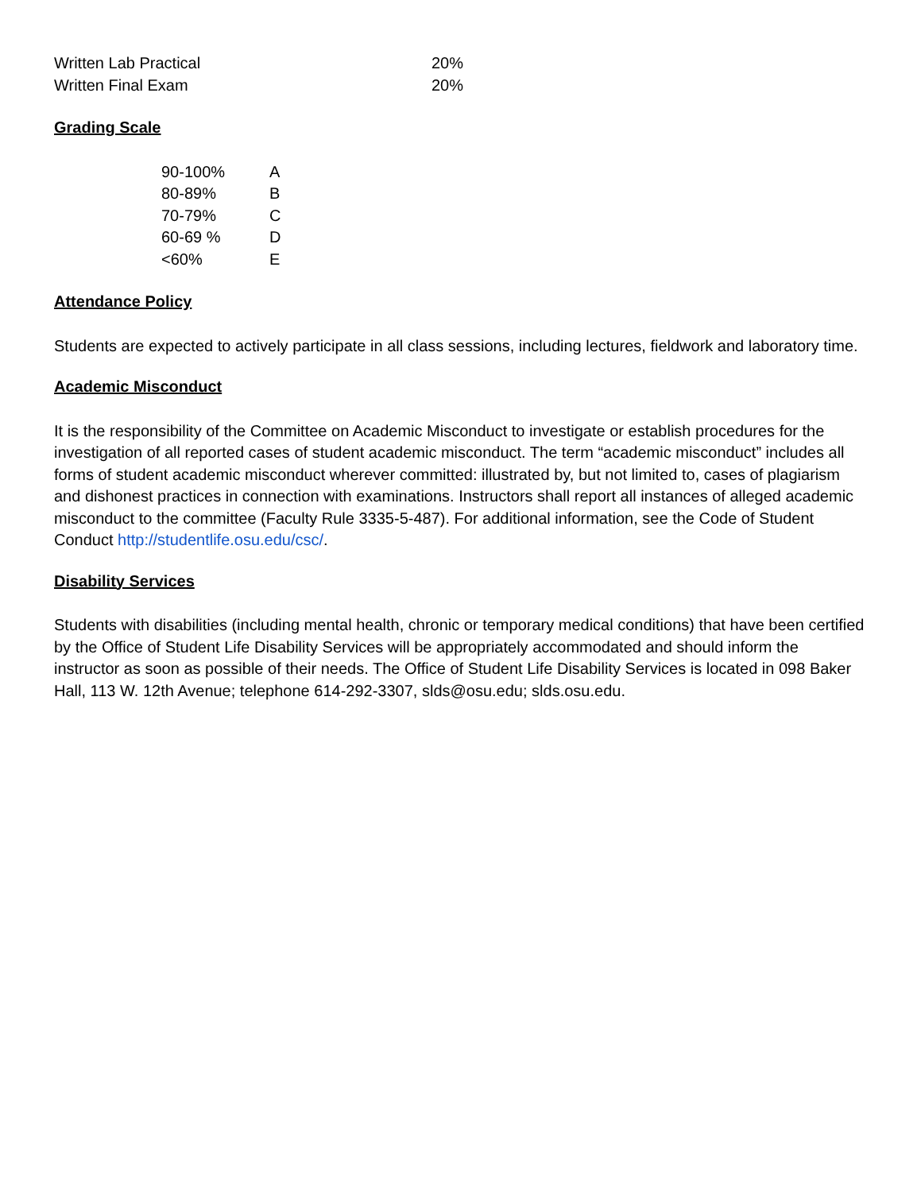| Written Lab Practical | 20% |
| Written Final Exam | 20% |
Grading Scale
| 90-100% | A |
| 80-89% | B |
| 70-79% | C |
| 60-69 % | D |
| <60% | E |
Attendance Policy
Students are expected to actively participate in all class sessions, including lectures, fieldwork and laboratory time.
Academic Misconduct
It is the responsibility of the Committee on Academic Misconduct to investigate or establish procedures for the investigation of all reported cases of student academic misconduct. The term “academic misconduct” includes all forms of student academic misconduct wherever committed: illustrated by, but not limited to, cases of plagiarism and dishonest practices in connection with examinations. Instructors shall report all instances of alleged academic misconduct to the committee (Faculty Rule 3335-5-487). For additional information, see the Code of Student Conduct http://studentlife.osu.edu/csc/.
Disability Services
Students with disabilities (including mental health, chronic or temporary medical conditions) that have been certified by the Office of Student Life Disability Services will be appropriately accommodated and should inform the instructor as soon as possible of their needs. The Office of Student Life Disability Services is located in 098 Baker Hall, 113 W. 12th Avenue; telephone 614-292-3307, slds@osu.edu; slds.osu.edu.